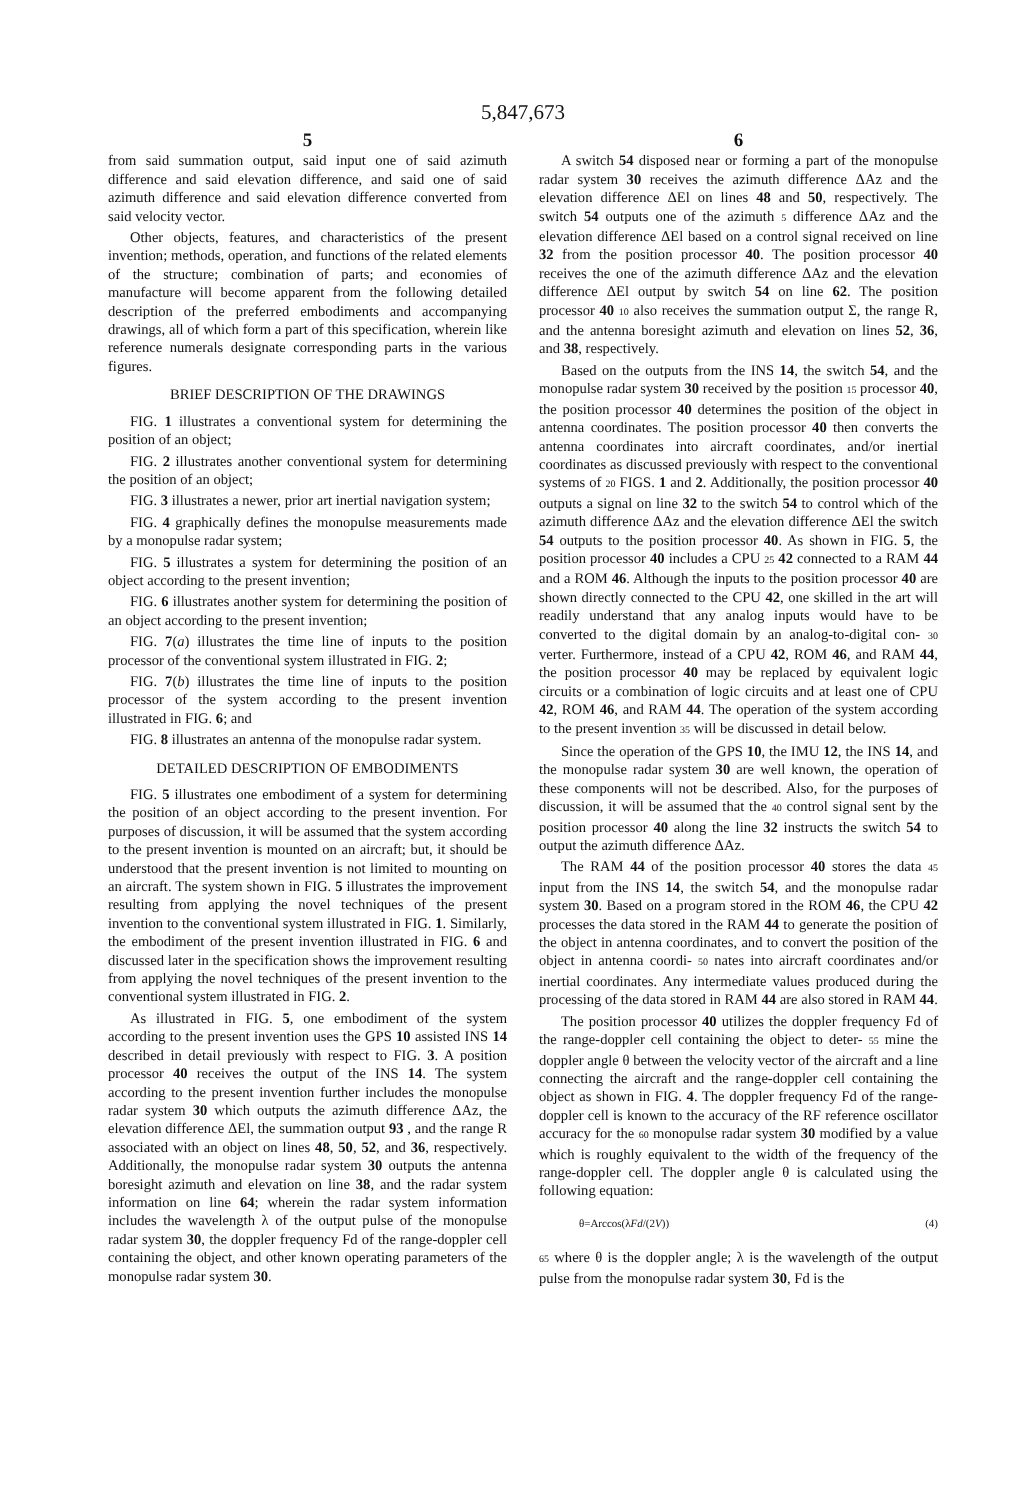5,847,673
5
from said summation output, said input one of said azimuth difference and said elevation difference, and said one of said azimuth difference and said elevation difference converted from said velocity vector.
Other objects, features, and characteristics of the present invention; methods, operation, and functions of the related elements of the structure; combination of parts; and economies of manufacture will become apparent from the following detailed description of the preferred embodiments and accompanying drawings, all of which form a part of this specification, wherein like reference numerals designate corresponding parts in the various figures.
BRIEF DESCRIPTION OF THE DRAWINGS
FIG. 1 illustrates a conventional system for determining the position of an object;
FIG. 2 illustrates another conventional system for determining the position of an object;
FIG. 3 illustrates a newer, prior art inertial navigation system;
FIG. 4 graphically defines the monopulse measurements made by a monopulse radar system;
FIG. 5 illustrates a system for determining the position of an object according to the present invention;
FIG. 6 illustrates another system for determining the position of an object according to the present invention;
FIG. 7(a) illustrates the time line of inputs to the position processor of the conventional system illustrated in FIG. 2;
FIG. 7(b) illustrates the time line of inputs to the position processor of the system according to the present invention illustrated in FIG. 6; and
FIG. 8 illustrates an antenna of the monopulse radar system.
DETAILED DESCRIPTION OF EMBODIMENTS
FIG. 5 illustrates one embodiment of a system for determining the position of an object according to the present invention. For purposes of discussion, it will be assumed that the system according to the present invention is mounted on an aircraft; but, it should be understood that the present invention is not limited to mounting on an aircraft. The system shown in FIG. 5 illustrates the improvement resulting from applying the novel techniques of the present invention to the conventional system illustrated in FIG. 1. Similarly, the embodiment of the present invention illustrated in FIG. 6 and discussed later in the specification shows the improvement resulting from applying the novel techniques of the present invention to the conventional system illustrated in FIG. 2.
As illustrated in FIG. 5, one embodiment of the system according to the present invention uses the GPS 10 assisted INS 14 described in detail previously with respect to FIG. 3. A position processor 40 receives the output of the INS 14. The system according to the present invention further includes the monopulse radar system 30 which outputs the azimuth difference ΔAz, the elevation difference ΔEl, the summation output 93 , and the range R associated with an object on lines 48, 50, 52, and 36, respectively. Additionally, the monopulse radar system 30 outputs the antenna boresight azimuth and elevation on line 38, and the radar system information on line 64; wherein the radar system information includes the wavelength λ of the output pulse of the monopulse radar system 30, the doppler frequency Fd of the range-doppler cell containing the object, and other known operating parameters of the monopulse radar system 30.
6
A switch 54 disposed near or forming a part of the monopulse radar system 30 receives the azimuth difference ΔAz and the elevation difference ΔEl on lines 48 and 50, respectively. The switch 54 outputs one of the azimuth 5 difference ΔAz and the elevation difference ΔEl based on a control signal received on line 32 from the position processor 40. The position processor 40 receives the one of the azimuth difference ΔAz and the elevation difference ΔEl output by switch 54 on line 62. The position processor 40 10 also receives the summation output Σ, the range R, and the antenna boresight azimuth and elevation on lines 52, 36, and 38, respectively.
Based on the outputs from the INS 14, the switch 54, and the monopulse radar system 30 received by the position 15 processor 40, the position processor 40 determines the position of the object in antenna coordinates. The position processor 40 then converts the antenna coordinates into aircraft coordinates, and/or inertial coordinates as discussed previously with respect to the conventional systems of 20 FIGS. 1 and 2. Additionally, the position processor 40 outputs a signal on line 32 to the switch 54 to control which of the azimuth difference ΔAz and the elevation difference ΔEl the switch 54 outputs to the position processor 40. As shown in FIG. 5, the position processor 40 includes a CPU 25 42 connected to a RAM 44 and a ROM 46. Although the inputs to the position processor 40 are shown directly connected to the CPU 42, one skilled in the art will readily understand that any analog inputs would have to be converted to the digital domain by an analog-to-digital con- 30 verter. Furthermore, instead of a CPU 42, ROM 46, and RAM 44, the position processor 40 may be replaced by equivalent logic circuits or a combination of logic circuits and at least one of CPU 42, ROM 46, and RAM 44. The operation of the system according to the present invention 35 will be discussed in detail below.
Since the operation of the GPS 10, the IMU 12, the INS 14, and the monopulse radar system 30 are well known, the operation of these components will not be described. Also, for the purposes of discussion, it will be assumed that the 40 control signal sent by the position processor 40 along the line 32 instructs the switch 54 to output the azimuth difference ΔAz.
The RAM 44 of the position processor 40 stores the data 45 input from the INS 14, the switch 54, and the monopulse radar system 30. Based on a program stored in the ROM 46, the CPU 42 processes the data stored in the RAM 44 to generate the position of the object in antenna coordinates, and to convert the position of the object in antenna coordi- 50 nates into aircraft coordinates and/or inertial coordinates. Any intermediate values produced during the processing of the data stored in RAM 44 are also stored in RAM 44.
The position processor 40 utilizes the doppler frequency Fd of the range-doppler cell containing the object to deter- 55 mine the doppler angle θ between the velocity vector of the aircraft and a line connecting the aircraft and the range-doppler cell containing the object as shown in FIG. 4. The doppler frequency Fd of the range-doppler cell is known to the accuracy of the RF reference oscillator accuracy for the 60 monopulse radar system 30 modified by a value which is roughly equivalent to the width of the frequency of the range-doppler cell. The doppler angle θ is calculated using the following equation:
θ=Arccos(λFd/(2V)) (4)
65 where θ is the doppler angle; λ is the wavelength of the output pulse from the monopulse radar system 30, Fd is the